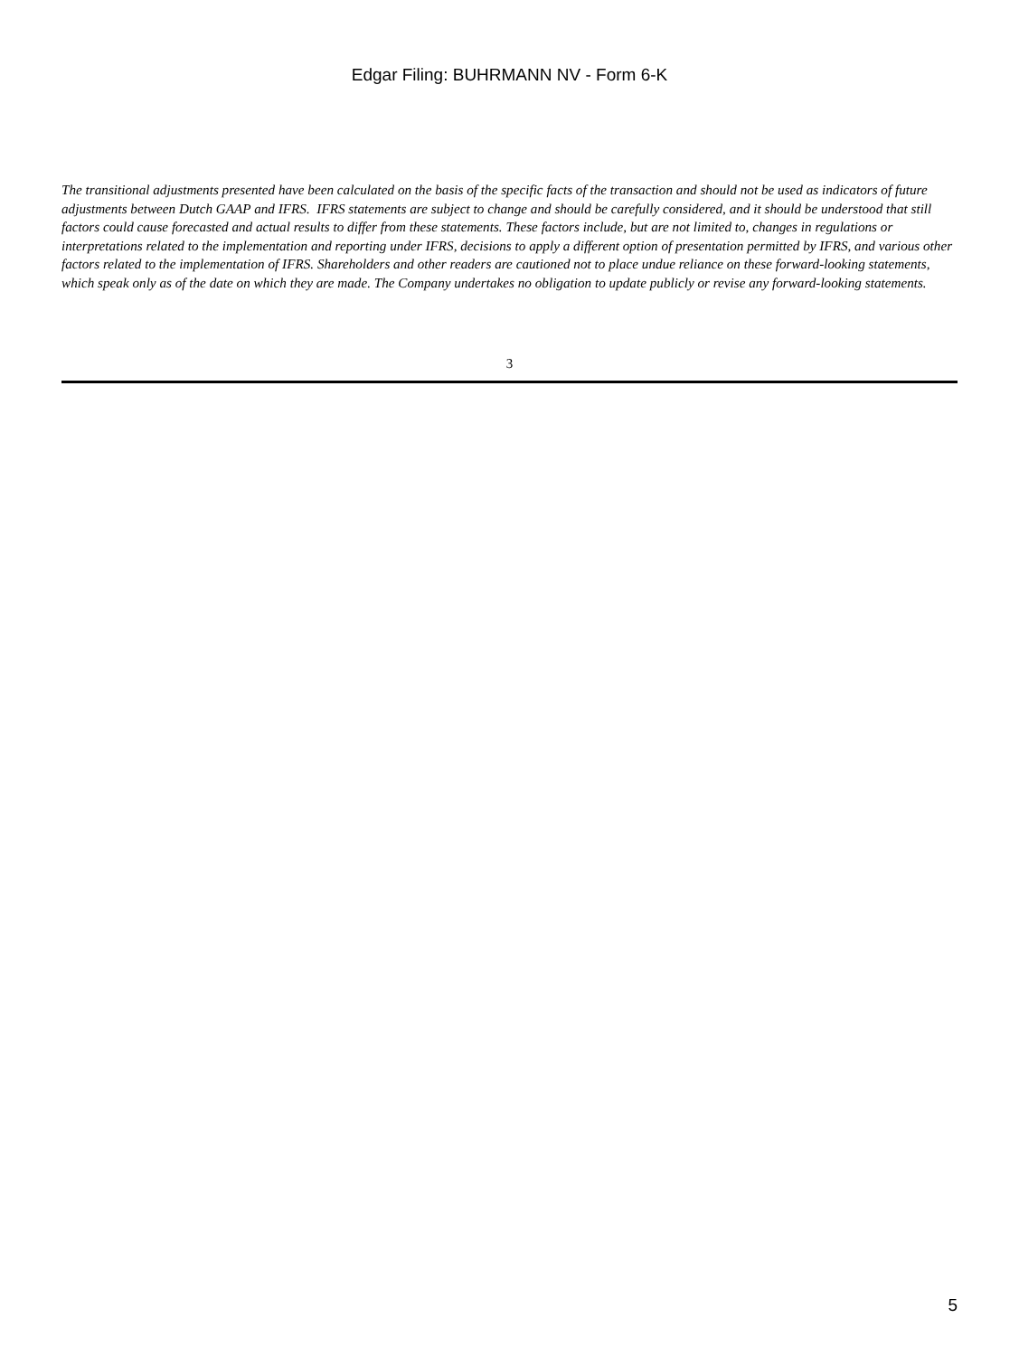Edgar Filing: BUHRMANN NV - Form 6-K
The transitional adjustments presented have been calculated on the basis of the specific facts of the transaction and should not be used as indicators of future adjustments between Dutch GAAP and IFRS. IFRS statements are subject to change and should be carefully considered, and it should be understood that still factors could cause forecasted and actual results to differ from these statements. These factors include, but are not limited to, changes in regulations or interpretations related to the implementation and reporting under IFRS, decisions to apply a different option of presentation permitted by IFRS, and various other factors related to the implementation of IFRS. Shareholders and other readers are cautioned not to place undue reliance on these forward-looking statements, which speak only as of the date on which they are made. The Company undertakes no obligation to update publicly or revise any forward-looking statements.
3
5